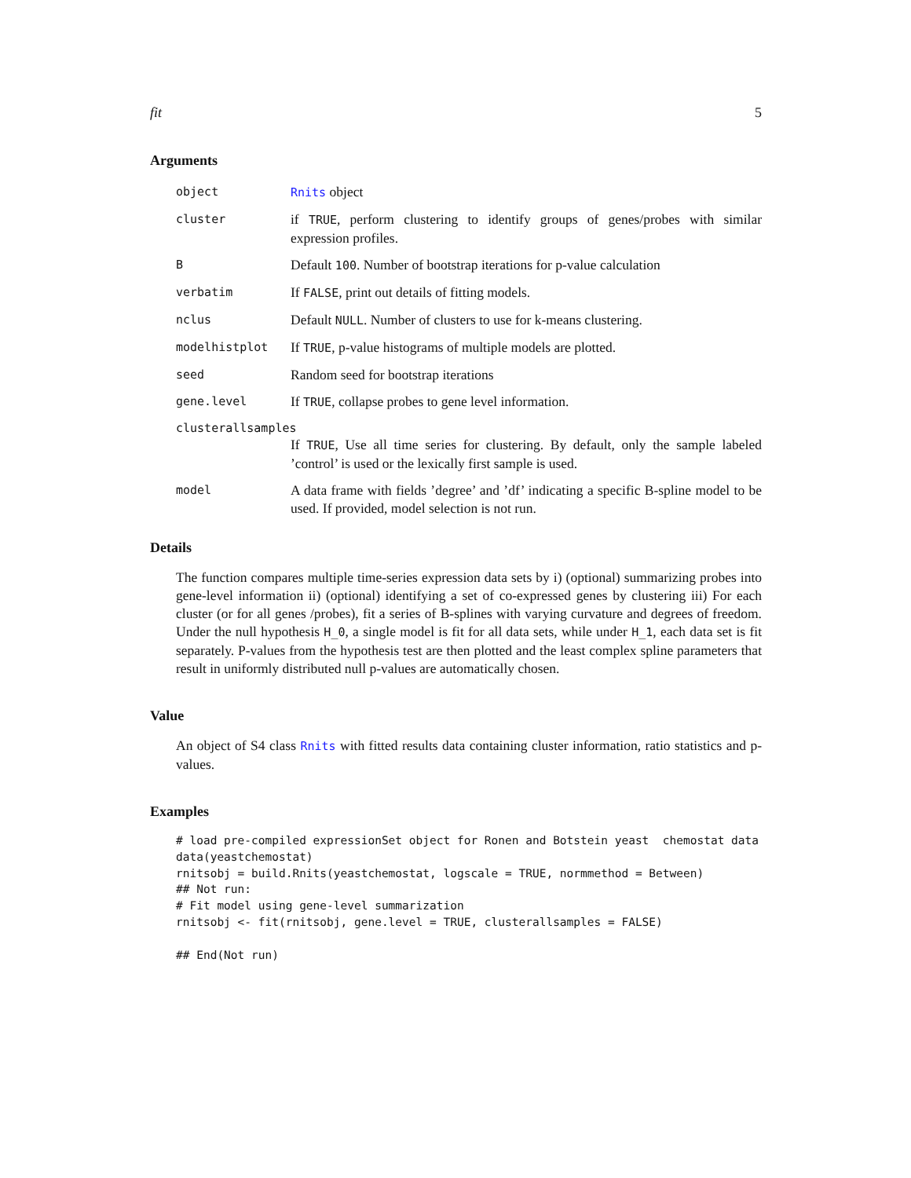fit 5
Arguments
object Rnits object
cluster if TRUE, perform clustering to identify groups of genes/probes with similar expression profiles.
B Default 100. Number of bootstrap iterations for p-value calculation
verbatim If FALSE, print out details of fitting models.
nclus Default NULL. Number of clusters to use for k-means clustering.
modelhistplot If TRUE, p-value histograms of multiple models are plotted.
seed Random seed for bootstrap iterations
gene.level If TRUE, collapse probes to gene level information.
clusterallsamples
If TRUE, Use all time series for clustering. By default, only the sample labeled ’control’ is used or the lexically first sample is used.
model A data frame with fields ’degree’ and ’df’ indicating a specific B-spline model to be used. If provided, model selection is not run.
Details
The function compares multiple time-series expression data sets by i) (optional) summarizing probes into gene-level information ii) (optional) identifying a set of co-expressed genes by clustering iii) For each cluster (or for all genes /probes), fit a series of B-splines with varying curvature and degrees of freedom. Under the null hypothesis H_0, a single model is fit for all data sets, while under H_1, each data set is fit separately. P-values from the hypothesis test are then plotted and the least complex spline parameters that result in uniformly distributed null p-values are automatically chosen.
Value
An object of S4 class Rnits with fitted results data containing cluster information, ratio statistics and p-values.
Examples
# load pre-compiled expressionSet object for Ronen and Botstein yeast  chemostat data
data(yeastchemostat)
rnitsobj = build.Rnits(yeastchemostat, logscale = TRUE, normmethod = Between)
## Not run:
# Fit model using gene-level summarization
rnitsobj <- fit(rnitsobj, gene.level = TRUE, clusterallsamples = FALSE)

## End(Not run)